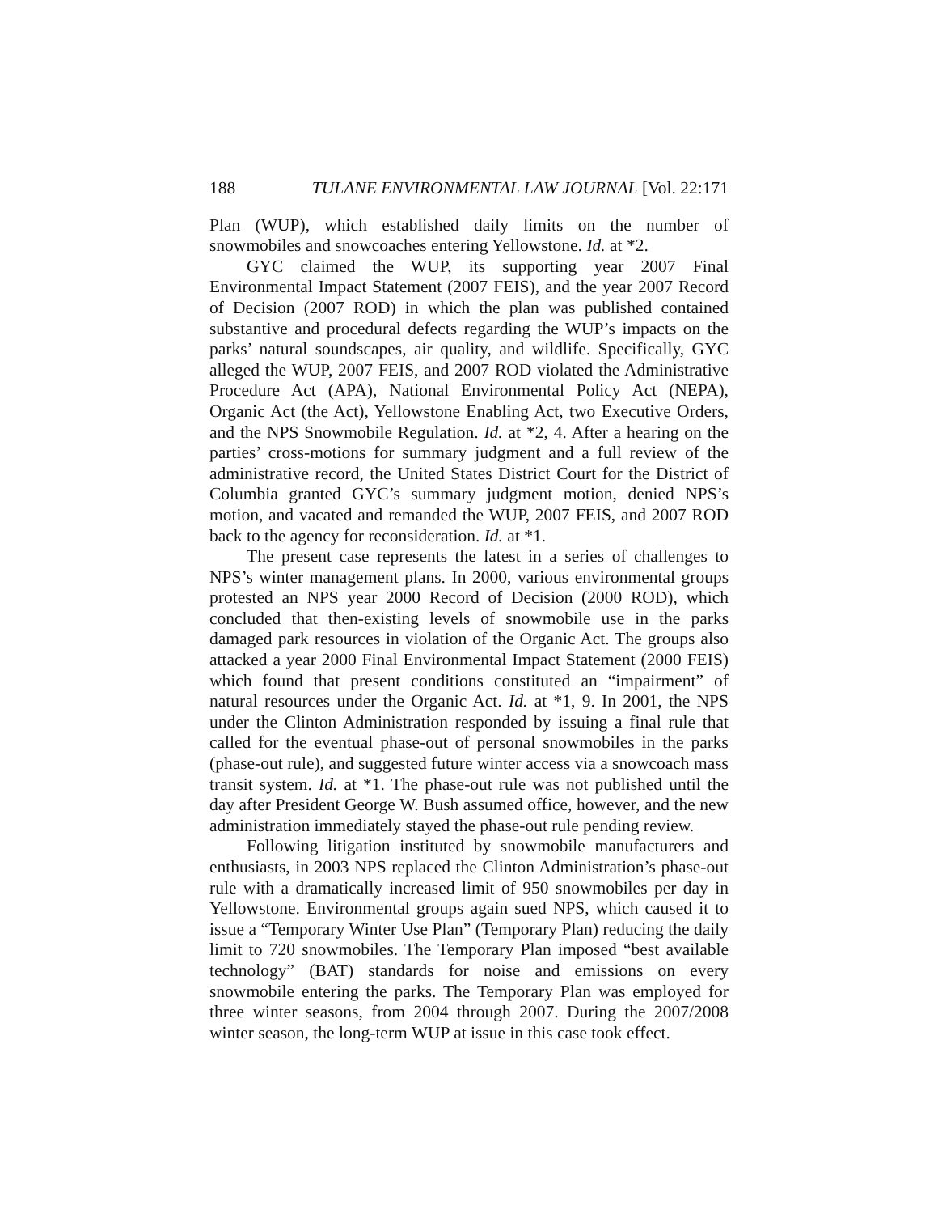188 TULANE ENVIRONMENTAL LAW JOURNAL [Vol. 22:171
Plan (WUP), which established daily limits on the number of snowmobiles and snowcoaches entering Yellowstone. Id. at *2.
GYC claimed the WUP, its supporting year 2007 Final Environmental Impact Statement (2007 FEIS), and the year 2007 Record of Decision (2007 ROD) in which the plan was published contained substantive and procedural defects regarding the WUP’s impacts on the parks’ natural soundscapes, air quality, and wildlife. Specifically, GYC alleged the WUP, 2007 FEIS, and 2007 ROD violated the Administrative Procedure Act (APA), National Environmental Policy Act (NEPA), Organic Act (the Act), Yellowstone Enabling Act, two Executive Orders, and the NPS Snowmobile Regulation. Id. at *2, 4. After a hearing on the parties’ cross-motions for summary judgment and a full review of the administrative record, the United States District Court for the District of Columbia granted GYC’s summary judgment motion, denied NPS’s motion, and vacated and remanded the WUP, 2007 FEIS, and 2007 ROD back to the agency for reconsideration. Id. at *1.
The present case represents the latest in a series of challenges to NPS’s winter management plans. In 2000, various environmental groups protested an NPS year 2000 Record of Decision (2000 ROD), which concluded that then-existing levels of snowmobile use in the parks damaged park resources in violation of the Organic Act. The groups also attacked a year 2000 Final Environmental Impact Statement (2000 FEIS) which found that present conditions constituted an “impairment” of natural resources under the Organic Act. Id. at *1, 9. In 2001, the NPS under the Clinton Administration responded by issuing a final rule that called for the eventual phase-out of personal snowmobiles in the parks (phase-out rule), and suggested future winter access via a snowcoach mass transit system. Id. at *1. The phase-out rule was not published until the day after President George W. Bush assumed office, however, and the new administration immediately stayed the phase-out rule pending review.
Following litigation instituted by snowmobile manufacturers and enthusiasts, in 2003 NPS replaced the Clinton Administration’s phase-out rule with a dramatically increased limit of 950 snowmobiles per day in Yellowstone. Environmental groups again sued NPS, which caused it to issue a “Temporary Winter Use Plan” (Temporary Plan) reducing the daily limit to 720 snowmobiles. The Temporary Plan imposed “best available technology” (BAT) standards for noise and emissions on every snowmobile entering the parks. The Temporary Plan was employed for three winter seasons, from 2004 through 2007. During the 2007/2008 winter season, the long-term WUP at issue in this case took effect.